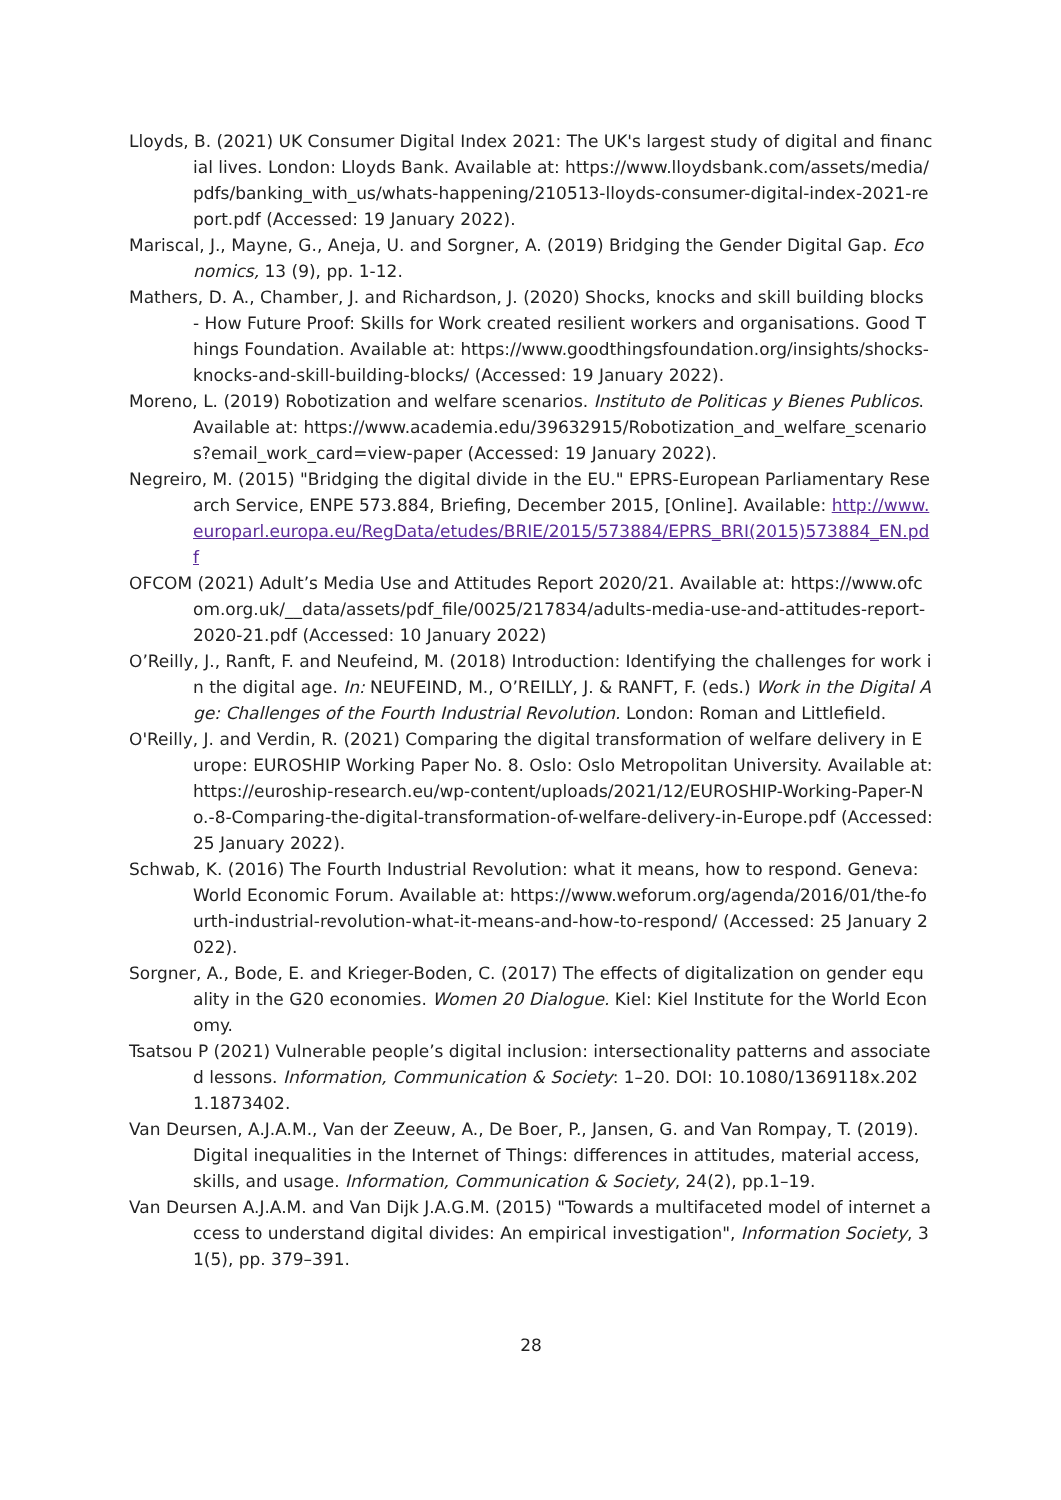Lloyds, B. (2021) UK Consumer Digital Index 2021: The UK's largest study of digital and financial lives. London: Lloyds Bank. Available at: https://www.lloydsbank.com/assets/media/pdfs/banking_with_us/whats-happening/210513-lloyds-consumer-digital-index-2021-report.pdf (Accessed: 19 January 2022).
Mariscal, J., Mayne, G., Aneja, U. and Sorgner, A. (2019) Bridging the Gender Digital Gap. Economics, 13 (9), pp. 1-12.
Mathers, D. A., Chamber, J. and Richardson, J. (2020) Shocks, knocks and skill building blocks - How Future Proof: Skills for Work created resilient workers and organisations. Good Things Foundation. Available at: https://www.goodthingsfoundation.org/insights/shocks-knocks-and-skill-building-blocks/ (Accessed: 19 January 2022).
Moreno, L. (2019) Robotization and welfare scenarios. Instituto de Politicas y Bienes Publicos. Available at: https://www.academia.edu/39632915/Robotization_and_welfare_scenarios?email_work_card=view-paper (Accessed: 19 January 2022).
Negreiro, M. (2015) "Bridging the digital divide in the EU." EPRS-European Parliamentary Research Service, ENPE 573.884, Briefing, December 2015, [Online]. Available: http://www.europarl.europa.eu/RegData/etudes/BRIE/2015/573884/EPRS_BRI(2015)573884_EN.pdf
OFCOM (2021) Adult’s Media Use and Attitudes Report 2020/21. Available at: https://www.ofcom.org.uk/__data/assets/pdf_file/0025/217834/adults-media-use-and-attitudes-report-2020-21.pdf (Accessed: 10 January 2022)
O’Reilly, J., Ranft, F. and Neufeind, M. (2018) Introduction: Identifying the challenges for work in the digital age. In: NEUFEIND, M., O’REILLY, J. & RANFT, F. (eds.) Work in the Digital Age: Challenges of the Fourth Industrial Revolution. London: Roman and Littlefield.
O'Reilly, J. and Verdin, R. (2021) Comparing the digital transformation of welfare delivery in Europe: EUROSHIP Working Paper No. 8. Oslo: Oslo Metropolitan University. Available at: https://euroship-research.eu/wp-content/uploads/2021/12/EUROSHIP-Working-Paper-No.-8-Comparing-the-digital-transformation-of-welfare-delivery-in-Europe.pdf (Accessed: 25 January 2022).
Schwab, K. (2016) The Fourth Industrial Revolution: what it means, how to respond. Geneva: World Economic Forum. Available at: https://www.weforum.org/agenda/2016/01/the-fourth-industrial-revolution-what-it-means-and-how-to-respond/ (Accessed: 25 January 2022).
Sorgner, A., Bode, E. and Krieger-Boden, C. (2017) The effects of digitalization on gender equality in the G20 economies. Women 20 Dialogue. Kiel: Kiel Institute for the World Economy.
Tsatsou P (2021) Vulnerable people’s digital inclusion: intersectionality patterns and associated lessons. Information, Communication & Society: 1–20. DOI: 10.1080/1369118x.2021.1873402.
Van Deursen, A.J.A.M., Van der Zeeuw, A., De Boer, P., Jansen, G. and Van Rompay, T. (2019). Digital inequalities in the Internet of Things: differences in attitudes, material access, skills, and usage. Information, Communication & Society, 24(2), pp.1–19.
Van Deursen A.J.A.M. and Van Dijk J.A.G.M. (2015) "Towards a multifaceted model of internet access to understand digital divides: An empirical investigation", Information Society, 31(5), pp. 379–391.
28